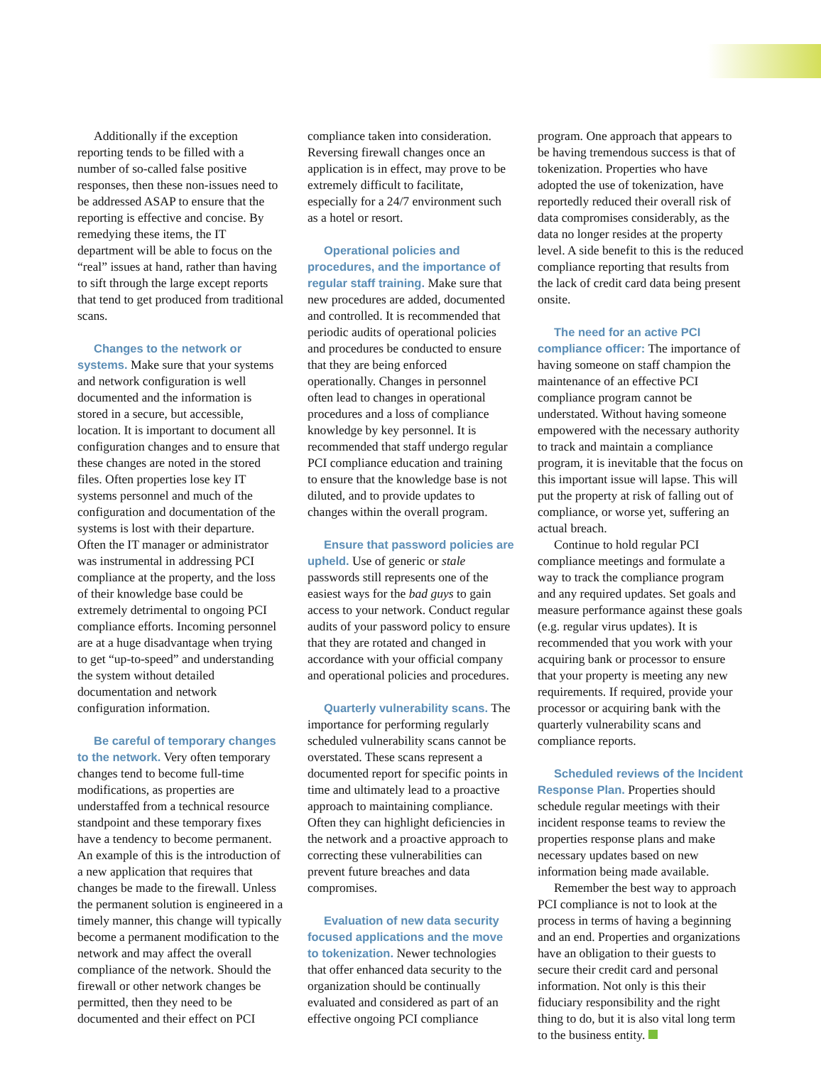Additionally if the exception reporting tends to be filled with a number of so-called false positive responses, then these non-issues need to be addressed ASAP to ensure that the reporting is effective and concise. By remedying these items, the IT department will be able to focus on the “real” issues at hand, rather than having to sift through the large except reports that tend to get produced from traditional scans.
Changes to the network or systems. Make sure that your systems and network configuration is well documented and the information is stored in a secure, but accessible, location. It is important to document all configuration changes and to ensure that these changes are noted in the stored files. Often properties lose key IT systems personnel and much of the configuration and documentation of the systems is lost with their departure. Often the IT manager or administrator was instrumental in addressing PCI compliance at the property, and the loss of their knowledge base could be extremely detrimental to ongoing PCI compliance efforts. Incoming personnel are at a huge disadvantage when trying to get “up-to-speed” and understanding the system without detailed documentation and network configuration information.
Be careful of temporary changes to the network. Very often temporary changes tend to become full-time modifications, as properties are understaffed from a technical resource standpoint and these temporary fixes have a tendency to become permanent. An example of this is the introduction of a new application that requires that changes be made to the firewall. Unless the permanent solution is engineered in a timely manner, this change will typically become a permanent modification to the network and may affect the overall compliance of the network. Should the firewall or other network changes be permitted, then they need to be documented and their effect on PCI
compliance taken into consideration. Reversing firewall changes once an application is in effect, may prove to be extremely difficult to facilitate, especially for a 24/7 environment such as a hotel or resort.
Operational policies and procedures, and the importance of regular staff training. Make sure that new procedures are added, documented and controlled. It is recommended that periodic audits of operational policies and procedures be conducted to ensure that they are being enforced operationally. Changes in personnel often lead to changes in operational procedures and a loss of compliance knowledge by key personnel. It is recommended that staff undergo regular PCI compliance education and training to ensure that the knowledge base is not diluted, and to provide updates to changes within the overall program.
Ensure that password policies are upheld. Use of generic or stale passwords still represents one of the easiest ways for the bad guys to gain access to your network. Conduct regular audits of your password policy to ensure that they are rotated and changed in accordance with your official company and operational policies and procedures.
Quarterly vulnerability scans. The importance for performing regularly scheduled vulnerability scans cannot be overstated. These scans represent a documented report for specific points in time and ultimately lead to a proactive approach to maintaining compliance. Often they can highlight deficiencies in the network and a proactive approach to correcting these vulnerabilities can prevent future breaches and data compromises.
Evaluation of new data security focused applications and the move to tokenization. Newer technologies that offer enhanced data security to the organization should be continually evaluated and considered as part of an effective ongoing PCI compliance
program. One approach that appears to be having tremendous success is that of tokenization. Properties who have adopted the use of tokenization, have reportedly reduced their overall risk of data compromises considerably, as the data no longer resides at the property level. A side benefit to this is the reduced compliance reporting that results from the lack of credit card data being present onsite.
The need for an active PCI compliance officer: The importance of having someone on staff champion the maintenance of an effective PCI compliance program cannot be understated. Without having someone empowered with the necessary authority to track and maintain a compliance program, it is inevitable that the focus on this important issue will lapse. This will put the property at risk of falling out of compliance, or worse yet, suffering an actual breach.
Continue to hold regular PCI compliance meetings and formulate a way to track the compliance program and any required updates. Set goals and measure performance against these goals (e.g. regular virus updates). It is recommended that you work with your acquiring bank or processor to ensure that your property is meeting any new requirements. If required, provide your processor or acquiring bank with the quarterly vulnerability scans and compliance reports.
Scheduled reviews of the Incident Response Plan. Properties should schedule regular meetings with their incident response teams to review the properties response plans and make necessary updates based on new information being made available.
Remember the best way to approach PCI compliance is not to look at the process in terms of having a beginning and an end. Properties and organizations have an obligation to their guests to secure their credit card and personal information. Not only is this their fiduciary responsibility and the right thing to do, but it is also vital long term to the business entity.